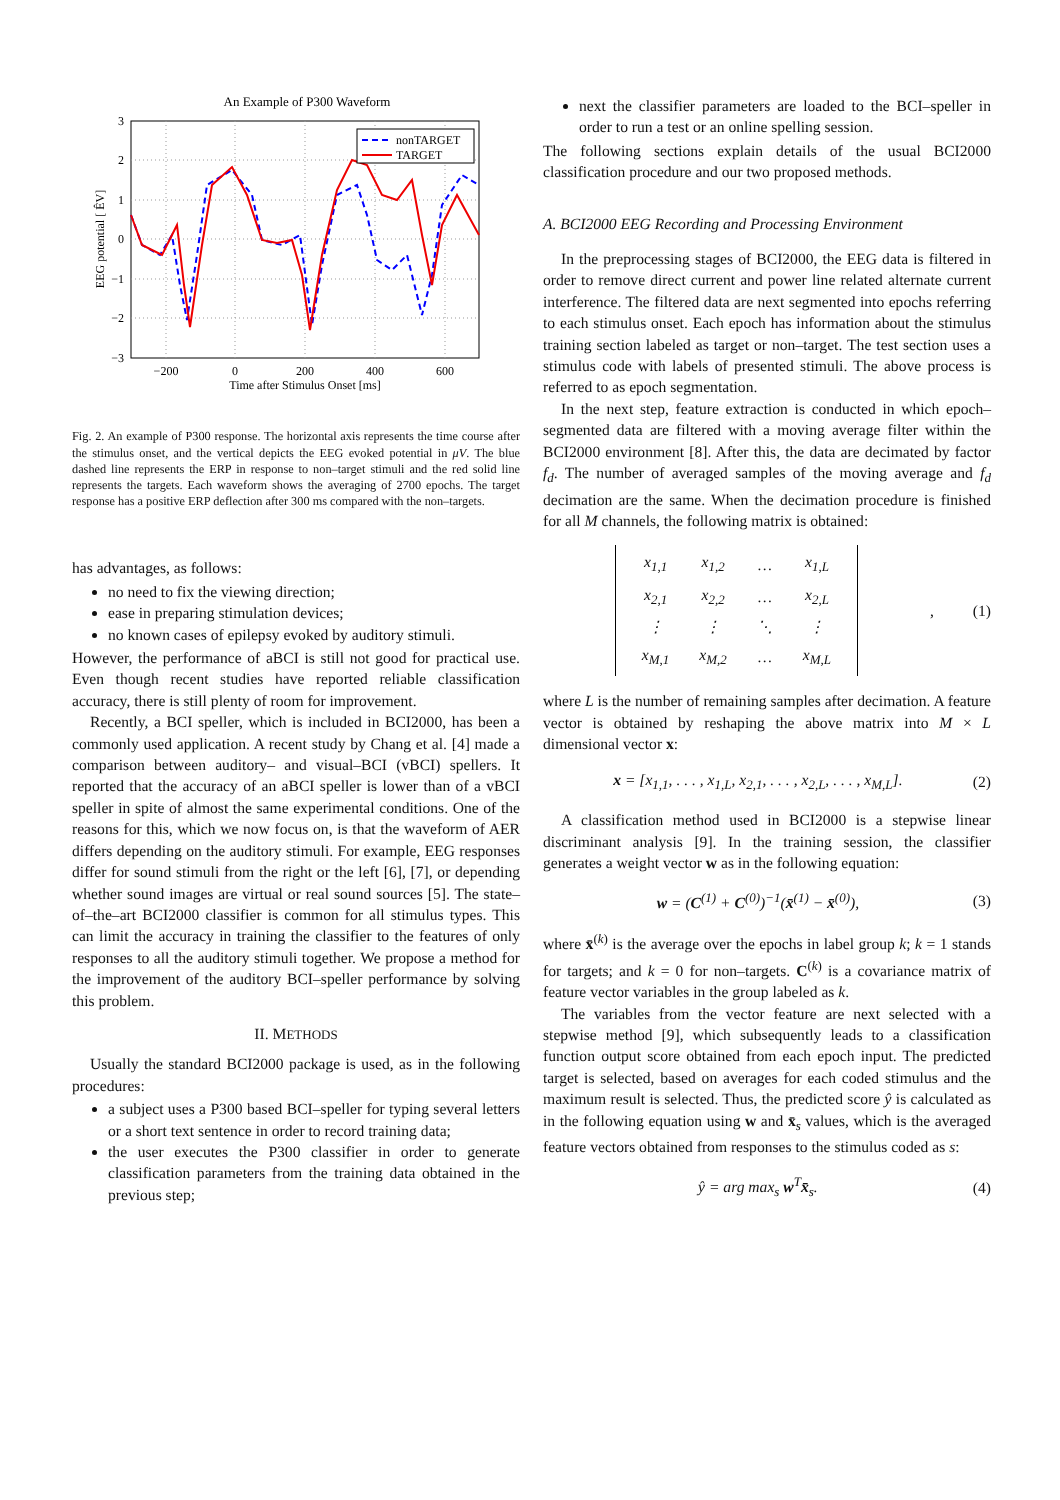An Example of P300 Waveform
3
2
1
0
−1
−2
−3
−200
0
200
400
600
Time after Stimulus Onset [ms]
EEG potential [ ÊV]
nonTARGET
TARGET
Fig. 2. An example of P300 response. The horizontal axis represents the time course after the stimulus onset, and the vertical depicts the EEG evoked potential in μV. The blue dashed line represents the ERP in response to non–target stimuli and the red solid line represents the targets. Each waveform shows the averaging of 2700 epochs. The target response has a positive ERP deflection after 300 ms compared with the non–targets.
has advantages, as follows:
no need to fix the viewing direction;
ease in preparing stimulation devices;
no known cases of epilepsy evoked by auditory stimuli.
However, the performance of aBCI is still not good for practical use. Even though recent studies have reported reliable classification accuracy, there is still plenty of room for improvement.
Recently, a BCI speller, which is included in BCI2000, has been a commonly used application. A recent study by Chang et al. [4] made a comparison between auditory– and visual–BCI (vBCI) spellers. It reported that the accuracy of an aBCI speller is lower than of a vBCI speller in spite of almost the same experimental conditions. One of the reasons for this, which we now focus on, is that the waveform of AER differs depending on the auditory stimuli. For example, EEG responses differ for sound stimuli from the right or the left [6], [7], or depending whether sound images are virtual or real sound sources [5]. The state–of–the–art BCI2000 classifier is common for all stimulus types. This can limit the accuracy in training the classifier to the features of only responses to all the auditory stimuli together. We propose a method for the improvement of the auditory BCI–speller performance by solving this problem.
II. METHODS
Usually the standard BCI2000 package is used, as in the following procedures:
a subject uses a P300 based BCI–speller for typing several letters or a short text sentence in order to record training data;
the user executes the P300 classifier in order to generate classification parameters from the training data obtained in the previous step;
next the classifier parameters are loaded to the BCI–speller in order to run a test or an online spelling session.
The following sections explain details of the usual BCI2000 classification procedure and our two proposed methods.
A. BCI2000 EEG Recording and Processing Environment
In the preprocessing stages of BCI2000, the EEG data is filtered in order to remove direct current and power line related alternate current interference. The filtered data are next segmented into epochs referring to each stimulus onset. Each epoch has information about the stimulus training section labeled as target or non–target. The test section uses a stimulus code with labels of presented stimuli. The above process is referred to as epoch segmentation.
In the next step, feature extraction is conducted in which epoch–segmented data are filtered with a moving average filter within the BCI2000 environment [8]. After this, the data are decimated by factor f<sub>d</sub>. The number of averaged samples of the moving average and f<sub>d</sub> decimation are the same. When the decimation procedure is finished for all M channels, the following matrix is obtained:
| x<sub>1,1</sub> | x<sub>1,2</sub> | … | x<sub>1,L</sub> |
| x<sub>2,1</sub> | x<sub>2,2</sub> | … | x<sub>2,L</sub> |
| ⋮ | ⋮ | ⋱ | ⋮ |
| x<sub>M,1</sub> | x<sub>M,2</sub> | … | x<sub>M,L</sub> |
, (1)
where L is the number of remaining samples after decimation. A feature vector is obtained by reshaping the above matrix into M × L dimensional vector x:
x = [x<sub>1,1</sub>, . . . , x<sub>1,L</sub>, x<sub>2,1</sub>, . . . , x<sub>2,L</sub>, . . . , x<sub>M,L</sub>]. (2)
A classification method used in BCI2000 is a stepwise linear discriminant analysis [9]. In the training session, the classifier generates a weight vector w as in the following equation:
w = (C<sup>(1)</sup> + C<sup>(0)</sup>)<sup>−1</sup>(x̄<sup>(1)</sup> − x̄<sup>(0)</sup>), (3)
where x̄<sup>(k)</sup> is the average over the epochs in label group k; k = 1 stands for targets; and k = 0 for non–targets. C<sup>(k)</sup> is a covariance matrix of feature vector variables in the group labeled as k.
The variables from the vector feature are next selected with a stepwise method [9], which subsequently leads to a classification function output score obtained from each epoch input. The predicted target is selected, based on averages for each coded stimulus and the maximum result is selected. Thus, the predicted score ŷ is calculated as in the following equation using w and x̄<sub>s</sub> values, which is the averaged feature vectors obtained from responses to the stimulus coded as s:
ŷ = arg max<sub>s</sub> w<sup>T</sup>x̄<sub>s</sub>. (4)